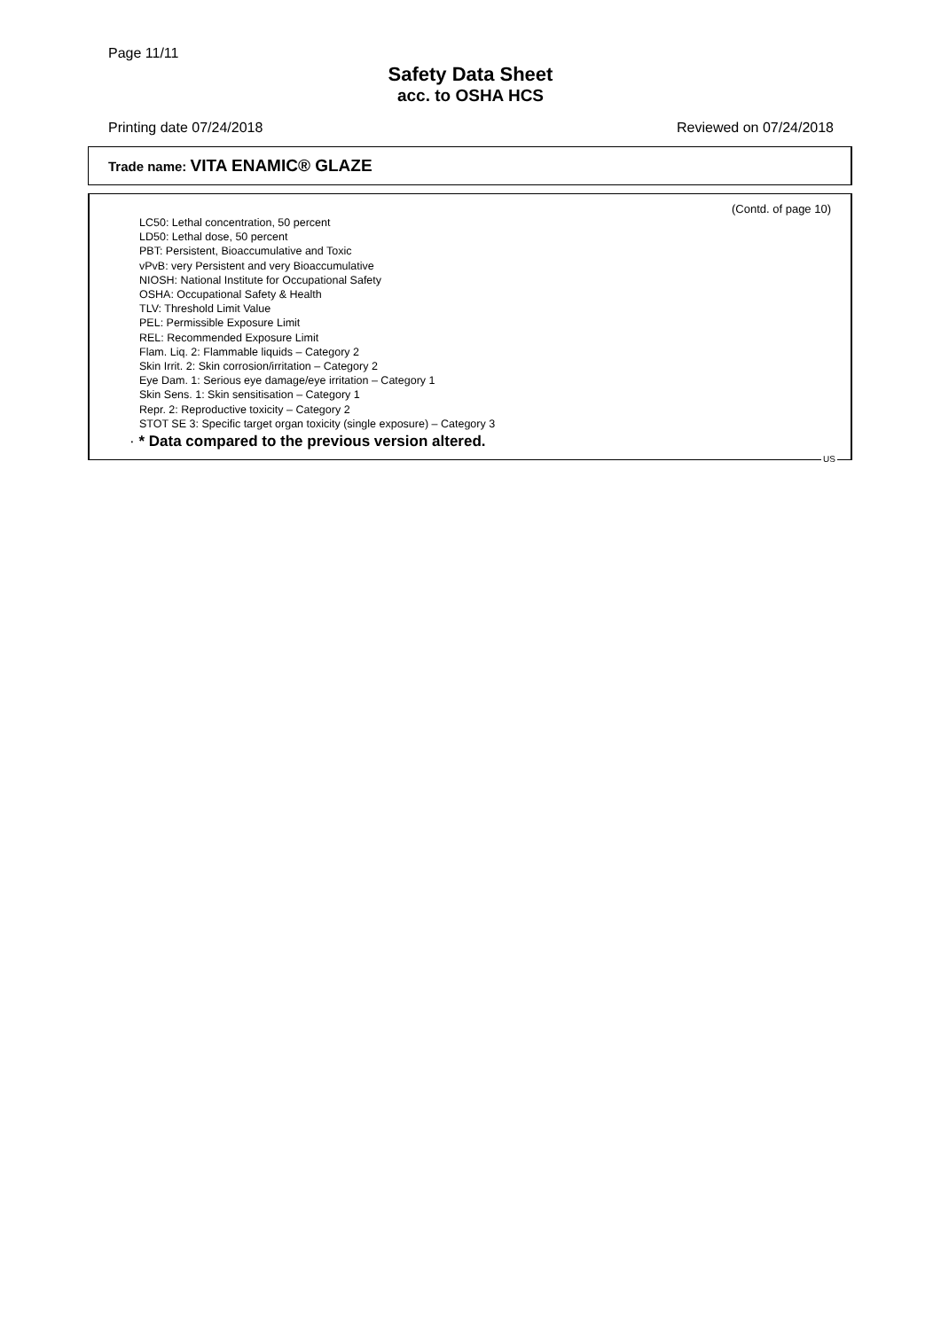Page 11/11
Safety Data Sheet
acc. to OSHA HCS
Printing date 07/24/2018 Reviewed on 07/24/2018
Trade name: VITA ENAMIC® GLAZE
(Contd. of page 10)
LC50: Lethal concentration, 50 percent
LD50: Lethal dose, 50 percent
PBT: Persistent, Bioaccumulative and Toxic
vPvB: very Persistent and very Bioaccumulative
NIOSH: National Institute for Occupational Safety
OSHA: Occupational Safety & Health
TLV: Threshold Limit Value
PEL: Permissible Exposure Limit
REL: Recommended Exposure Limit
Flam. Liq. 2: Flammable liquids – Category 2
Skin Irrit. 2: Skin corrosion/irritation – Category 2
Eye Dam. 1: Serious eye damage/eye irritation – Category 1
Skin Sens. 1: Skin sensitisation – Category 1
Repr. 2: Reproductive toxicity – Category 2
STOT SE 3: Specific target organ toxicity (single exposure) – Category 3
· * Data compared to the previous version altered.
US